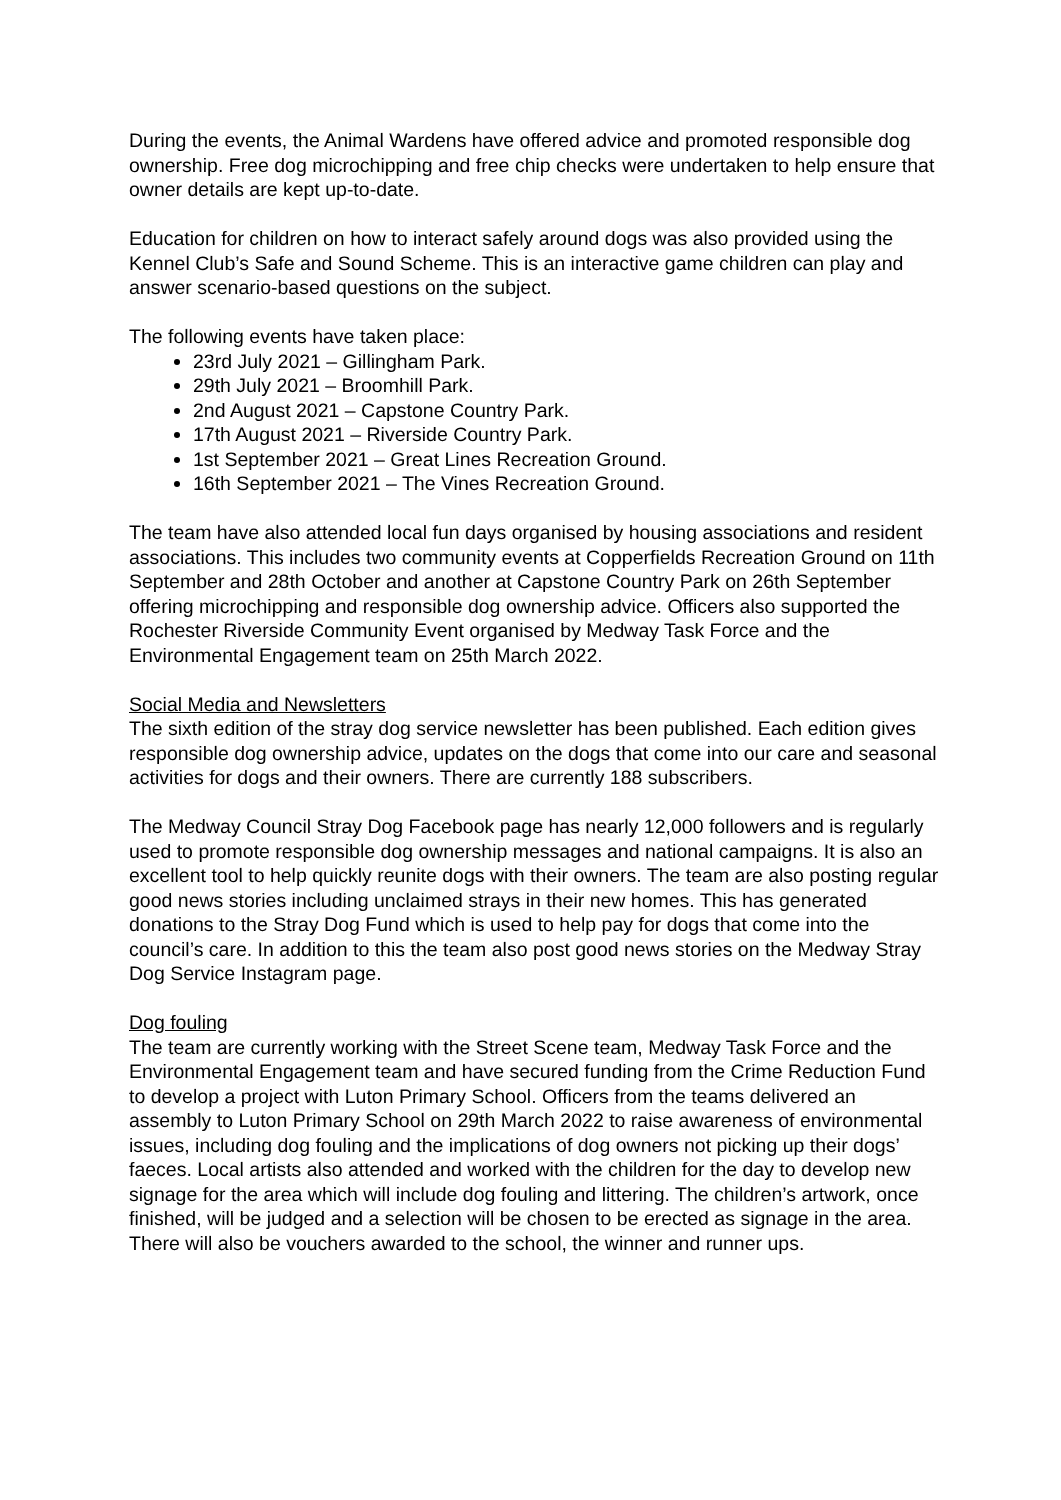During the events, the Animal Wardens have offered advice and promoted responsible dog ownership. Free dog microchipping and free chip checks were undertaken to help ensure that owner details are kept up-to-date.
Education for children on how to interact safely around dogs was also provided using the Kennel Club’s Safe and Sound Scheme. This is an interactive game children can play and answer scenario-based questions on the subject.
The following events have taken place:
23rd July 2021 – Gillingham Park.
29th July 2021 – Broomhill Park.
2nd August 2021 – Capstone Country Park.
17th August 2021 – Riverside Country Park.
1st September 2021 – Great Lines Recreation Ground.
16th September 2021 – The Vines Recreation Ground.
The team have also attended local fun days organised by housing associations and resident associations. This includes two community events at Copperfields Recreation Ground on 11th September and 28th October and another at Capstone Country Park on 26th September offering microchipping and responsible dog ownership advice. Officers also supported the Rochester Riverside Community Event organised by Medway Task Force and the Environmental Engagement team on 25th March 2022.
Social Media and Newsletters
The sixth edition of the stray dog service newsletter has been published. Each edition gives responsible dog ownership advice, updates on the dogs that come into our care and seasonal activities for dogs and their owners. There are currently 188 subscribers.
The Medway Council Stray Dog Facebook page has nearly 12,000 followers and is regularly used to promote responsible dog ownership messages and national campaigns. It is also an excellent tool to help quickly reunite dogs with their owners. The team are also posting regular good news stories including unclaimed strays in their new homes. This has generated donations to the Stray Dog Fund which is used to help pay for dogs that come into the council’s care. In addition to this the team also post good news stories on the Medway Stray Dog Service Instagram page.
Dog fouling
The team are currently working with the Street Scene team, Medway Task Force and the Environmental Engagement team and have secured funding from the Crime Reduction Fund to develop a project with Luton Primary School. Officers from the teams delivered an assembly to Luton Primary School on 29th March 2022 to raise awareness of environmental issues, including dog fouling and the implications of dog owners not picking up their dogs’ faeces. Local artists also attended and worked with the children for the day to develop new signage for the area which will include dog fouling and littering. The children’s artwork, once finished, will be judged and a selection will be chosen to be erected as signage in the area. There will also be vouchers awarded to the school, the winner and runner ups.